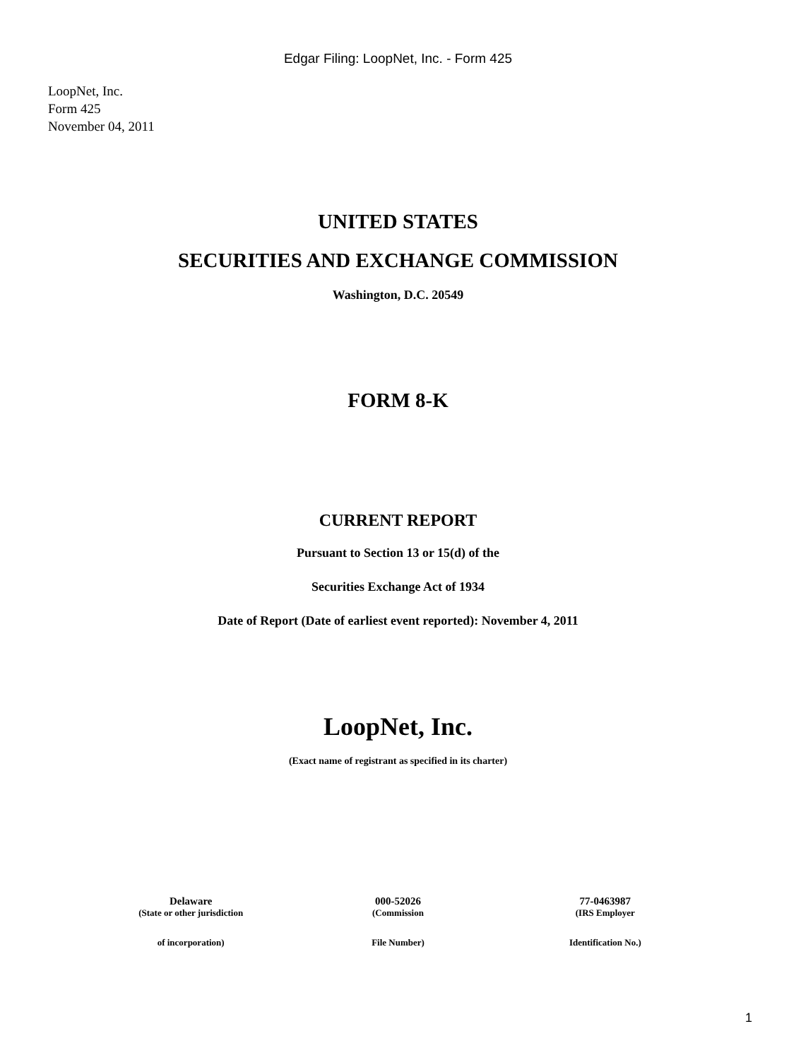Edgar Filing: LoopNet, Inc. - Form 425
LoopNet, Inc.
Form 425
November 04, 2011
UNITED STATES
SECURITIES AND EXCHANGE COMMISSION
Washington, D.C. 20549
FORM 8-K
CURRENT REPORT
Pursuant to Section 13 or 15(d) of the
Securities Exchange Act of 1934
Date of Report (Date of earliest event reported): November 4, 2011
LoopNet, Inc.
(Exact name of registrant as specified in its charter)
| Delaware | 000-52026 | 77-0463987 |
| (State or other jurisdiction | (Commission | (IRS Employer |
| of incorporation) | File Number) | Identification No.) |
1